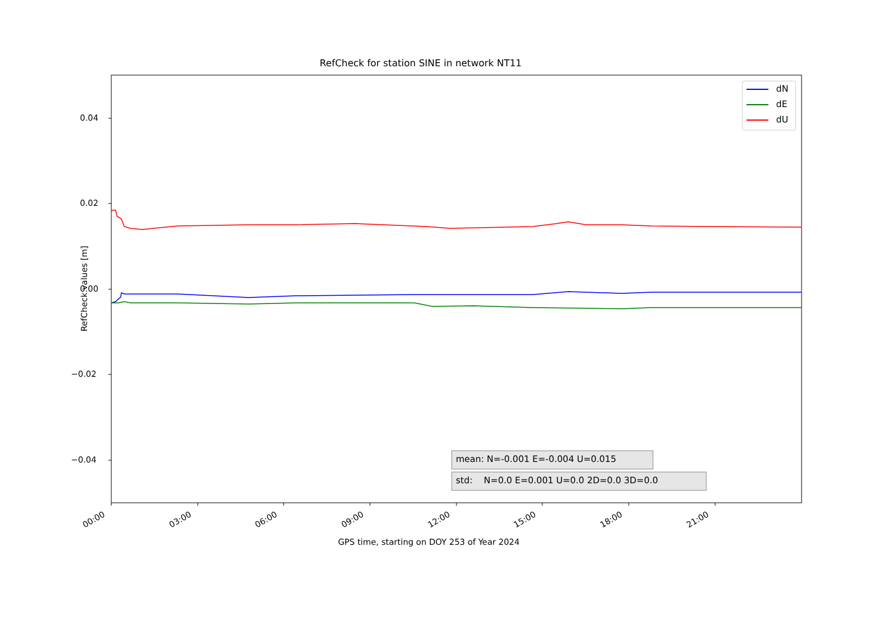RefCheck for station SINE in network NT11
dN
dE
dU
0.04
0.02
0.00
−0.02
−0.04
RefCheck values [m]
00:00 03:00 06:00 09:00 12:00 15:00 18:00 21:00
GPS time, starting on DOY 253 of Year 2024
mean: N=-0.001 E=-0.004 U=0.015
std: N=0.0 E=0.001 U=0.0 2D=0.0 3D=0.0